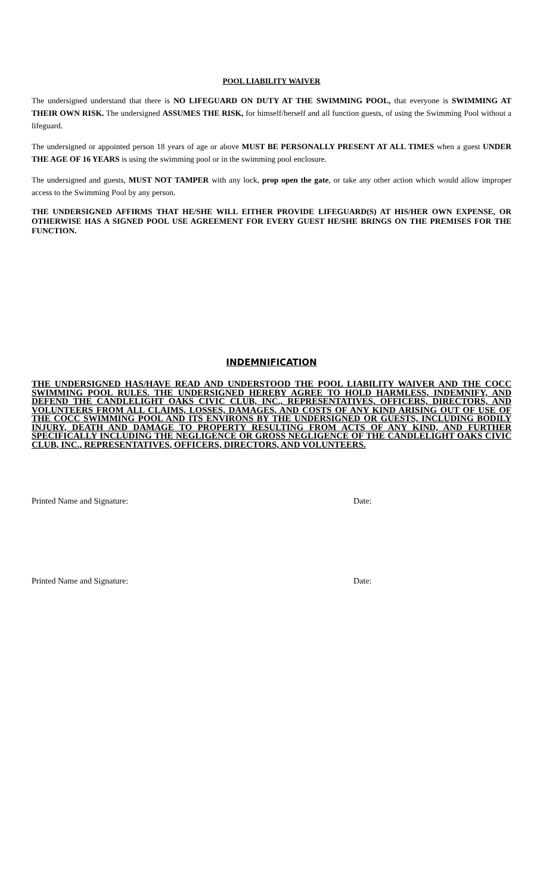POOL LIABILITY WAIVER
The undersigned understand that there is NO LIFEGUARD ON DUTY AT THE SWIMMING POOL, that everyone is SWIMMING AT THEIR OWN RISK. The undersigned ASSUMES THE RISK, for himself/herself and all function guests, of using the Swimming Pool without a lifeguard.
The undersigned or appointed person 18 years of age or above MUST BE PERSONALLY PRESENT AT ALL TIMES when a guest UNDER THE AGE OF 16 YEARS is using the swimming pool or in the swimming pool enclosure.
The undersigned and guests, MUST NOT TAMPER with any lock, prop open the gate, or take any other action which would allow improper access to the Swimming Pool by any person.
THE UNDERSIGNED AFFIRMS THAT HE/SHE WILL EITHER PROVIDE LIFEGUARD(S) AT HIS/HER OWN EXPENSE, OR OTHERWISE HAS A SIGNED POOL USE AGREEMENT FOR EVERY GUEST HE/SHE BRINGS ON THE PREMISES FOR THE FUNCTION.
INDEMNIFICATION
THE UNDERSIGNED HAS/HAVE READ AND UNDERSTOOD THE POOL LIABILITY WAIVER AND THE COCC SWIMMING POOL RULES. THE UNDERSIGNED HEREBY AGREE TO HOLD HARMLESS, INDEMNIFY, AND DEFEND THE CANDLELIGHT OAKS CIVIC CLUB, INC., REPRESENTATIVES, OFFICERS, DIRECTORS, AND VOLUNTEERS FROM ALL CLAIMS, LOSSES, DAMAGES, AND COSTS OF ANY KIND ARISING OUT OF USE OF THE COCC SWIMMING POOL AND ITS ENVIRONS BY THE UNDERSIGNED OR GUESTS, INCLUDING BODILY INJURY, DEATH AND DAMAGE TO PROPERTY RESULTING FROM ACTS OF ANY KIND, AND FURTHER SPECIFICALLY INCLUDING THE NEGLIGENCE OR GROSS NEGLIGENCE OF THE CANDLELIGHT OAKS CIVIC CLUB, INC., REPRESENTATIVES, OFFICERS, DIRECTORS, AND VOLUNTEERS.
Printed Name and Signature: Date:
Printed Name and Signature: Date: